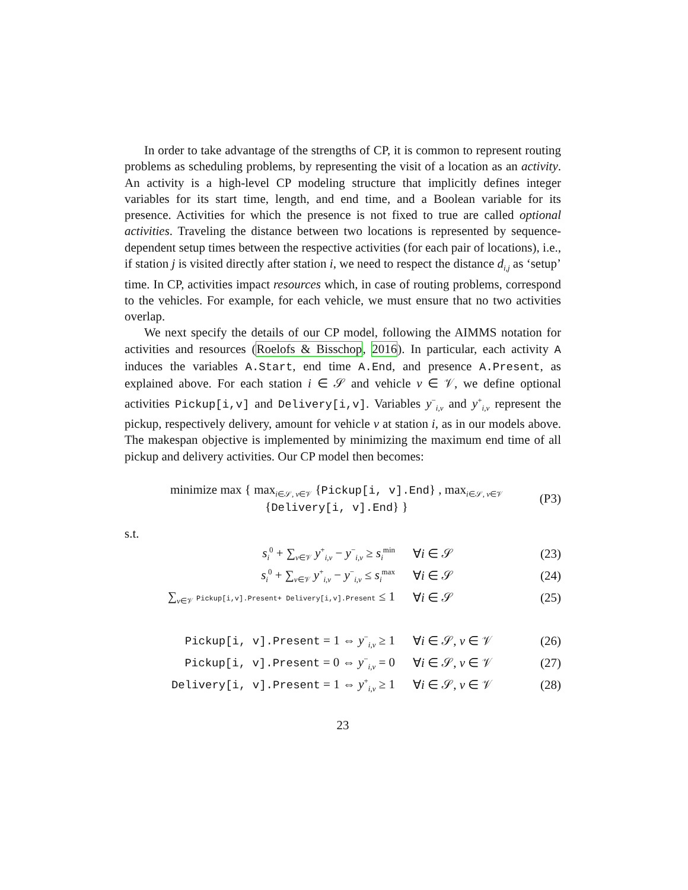In order to take advantage of the strengths of CP, it is common to represent routing problems as scheduling problems, by representing the visit of a location as an activity. An activity is a high-level CP modeling structure that implicitly defines integer variables for its start time, length, and end time, and a Boolean variable for its presence. Activities for which the presence is not fixed to true are called optional activities. Traveling the distance between two locations is represented by sequence-dependent setup times between the respective activities (for each pair of locations), i.e., if station j is visited directly after station i, we need to respect the distance d<sub>i,j</sub> as ‘setup’ time. In CP, activities impact resources which, in case of routing problems, correspond to the vehicles. For example, for each vehicle, we must ensure that no two activities overlap.
We next specify the details of our CP model, following the AIMMS notation for activities and resources (Roelofs & Bisschop, 2016). In particular, each activity A induces the variables A.Start, end time A.End, and presence A.Present, as explained above. For each station i ∈ 𝒮 and vehicle v ∈ 𝒱, we define optional activities Pickup[i,v] and Delivery[i,v]. Variables y<sup>−</sup><sub>i,v</sub> and y<sup>+</sup><sub>i,v</sub> represent the pickup, respectively delivery, amount for vehicle v at station i, as in our models above. The makespan objective is implemented by minimizing the maximum end time of all pickup and delivery activities. Our CP model then becomes:
minimize max { max<sub>i∈𝒮, v∈𝒱</sub> {Pickup[i, v].End} , max<sub>i∈𝒮, v∈𝒱</sub> {Delivery[i, v].End} } (P3)
s.t.
s<sub>i</sub><sup>0</sup> + ∑<sub>v∈𝒱</sub> y<sup>+</sup><sub>i,v</sub> − y<sup>−</sup><sub>i,v</sub> ≥ s<sub>i</sub><sup>min</sup> ∀i ∈ 𝒮 (23)
s<sub>i</sub><sup>0</sup> + ∑<sub>v∈𝒱</sub> y<sup>+</sup><sub>i,v</sub> − y<sup>−</sup><sub>i,v</sub> ≤ s<sub>i</sub><sup>max</sup> ∀i ∈ 𝒮 (24)
∑<sub>v∈𝒱</sub> Pickup[i,v].Present+ Delivery[i,v].Present ≤ 1 ∀i ∈ 𝒮 (25)
Pickup[i, v].Present = 1 ⇔ y<sup>−</sup><sub>i,v</sub> ≥ 1 ∀i ∈ 𝒮, v ∈ 𝒱 (26)
Pickup[i, v].Present = 0 ⇔ y<sup>−</sup><sub>i,v</sub> = 0 ∀i ∈ 𝒮, v ∈ 𝒱 (27)
Delivery[i, v].Present = 1 ⇔ y<sup>+</sup><sub>i,v</sub> ≥ 1 ∀i ∈ 𝒮, v ∈ 𝒱 (28)
23